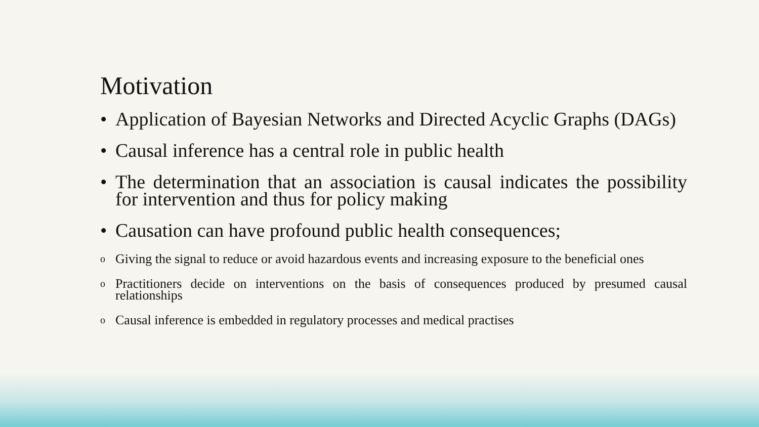Motivation
• Application of Bayesian Networks and Directed Acyclic Graphs (DAGs)
• Causal inference has a central role in public health
• The determination that an association is causal indicates the possibility for intervention and thus for policy making
• Causation can have profound public health consequences;
o Giving the signal to reduce or avoid hazardous events and increasing exposure to the beneficial ones
o Practitioners decide on interventions on the basis of consequences produced by presumed causal relationships
o Causal inference is embedded in regulatory processes and medical practises